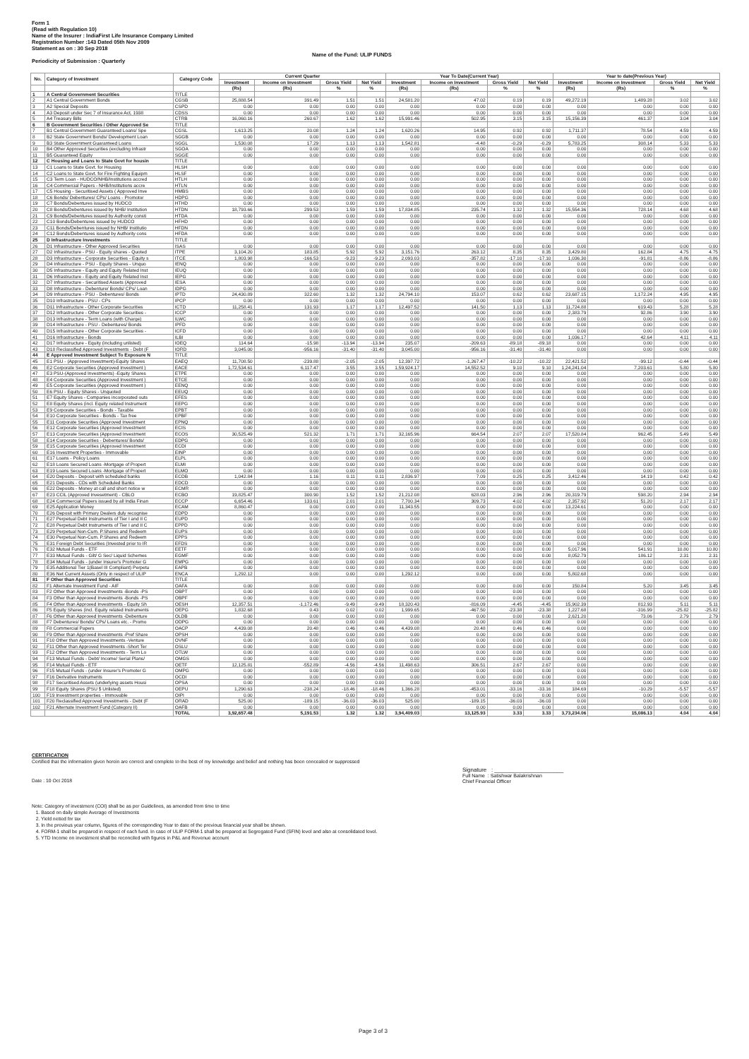Form 1
(Read with Regulation 10)
Name of the Insurer : IndiaFirst Life Insurance Company Limited
Registration Number :143 Dated 05th Nov 2009
Statement as on : 30 Sep 2018
Periodicity of Submission : Quarterly
Name of the Fund: ULIP FUNDS
| No. | Category of Investment | Category Code | Current Quarter | | | | Year To Date(Current Year) | | | | Year to date(Previous Year) | | | |
| --- | --- | --- | --- | --- | --- | --- | --- | --- | --- | --- | --- | --- | --- | --- |
| | | | Investment | Income on Investment | Gross Yield | Net Yield | Investment | Income on Investment | Gross Yield | Net Yield | Investment | Income on Investment | Gross Yield | Net Yield |
| | | | (Rs) | (Rs) | % | % | (Rs) | (Rs) | % | % | (Rs) | (Rs) | % | % |
| 1 | A Central Government Securities | TITLE | | | | | | | | | | | | |
| 2 | A1 Central Government Bonds | CGSB | 25,888.54 | 391.49 | 1.51 | 1.51 | 24,581.20 | 47.02 | 0.19 | 0.19 | 49,272.19 | 1,489.28 | 3.02 | 3.02 |
| 3 | A2 Special Deposits | CSPD | 0.00 | 0.00 | 0.00 | 0.00 | 0.00 | 0.00 | 0.00 | 0.00 | 0.00 | 0.00 | 0.00 | 0.00 |
| 4 | A3 Deposit under Sec 7 of Insurance Act, 1938 | CDSS | 0.00 | 0.00 | 0.00 | 0.00 | 0.00 | 0.00 | 0.00 | 0.00 | 0.00 | 0.00 | 0.00 | 0.00 |
| 5 | A4 Treasury Bills | CTRB | 16,060.16 | 260.67 | 1.62 | 1.62 | 15,991.46 | 502.95 | 3.15 | 3.15 | 15,156.39 | 461.37 | 3.04 | 3.04 |
| 6 | B Government Securities / Other Approved Se | TITLE | | | | | | | | | | | | |
| 7 | B1 Central Government Guaranteed Loans/ Spe | CGSL | 1,613.25 | 20.08 | 1.24 | 1.24 | 1,620.26 | 14.95 | 0.92 | 0.92 | 1,711.37 | 78.54 | 4.59 | 4.59 |
| 8 | B2 State Government Bonds/ Development Loan | SGGB | 0.00 | 0.00 | 0.00 | 0.00 | 0.00 | 0.00 | 0.00 | 0.00 | 0.00 | 0.00 | 0.00 | 0.00 |
| 9 | B3 State Government Guaranteed Loans | SGGL | 1,530.08 | 17.29 | 1.13 | 1.13 | 1,542.81 | -4.48 | -0.29 | -0.29 | 5,783.25 | 308.14 | 5.33 | 5.33 |
| 10 | B4 Other Approved Securities (excluding Infrastr | SGOA | 0.00 | 0.00 | 0.00 | 0.00 | 0.00 | 0.00 | 0.00 | 0.00 | 0.00 | 0.00 | 0.00 | 0.00 |
| 11 | B5 Guaranteed Equity | SGGE | 0.00 | 0.00 | 0.00 | 0.00 | 0.00 | 0.00 | 0.00 | 0.00 | 0.00 | 0.00 | 0.00 | 0.00 |
| 12 | C Housing and Loans to State Govt for housin | TITLE | | | | | | | | | | | | |
| 13 | C1 Loans to State Govt. for Housing | HLSH | 0.00 | 0.00 | 0.00 | 0.00 | 0.00 | 0.00 | 0.00 | 0.00 | 0.00 | 0.00 | 0.00 | 0.00 |
| 14 | C2 Loans to State Govt. for Fire Fighting Equipm | HLSF | 0.00 | 0.00 | 0.00 | 0.00 | 0.00 | 0.00 | 0.00 | 0.00 | 0.00 | 0.00 | 0.00 | 0.00 |
| 15 | C3 Term Loan - HUDCO/NHB/Institutions accred | HTLH | 0.00 | 0.00 | 0.00 | 0.00 | 0.00 | 0.00 | 0.00 | 0.00 | 0.00 | 0.00 | 0.00 | 0.00 |
| 16 | C4 Commercial Papers - NHB/Institutions accre | HTLN | 0.00 | 0.00 | 0.00 | 0.00 | 0.00 | 0.00 | 0.00 | 0.00 | 0.00 | 0.00 | 0.00 | 0.00 |
| 17 | C5 Housing - Securitised Assets ( Approved Inve | HMBS | 0.00 | 0.00 | 0.00 | 0.00 | 0.00 | 0.00 | 0.00 | 0.00 | 0.00 | 0.00 | 0.00 | 0.00 |
| 18 | C6 Bonds/ Debentures/ CPs/ Loans - Promotor | HDPG | 0.00 | 0.00 | 0.00 | 0.00 | 0.00 | 0.00 | 0.00 | 0.00 | 0.00 | 0.00 | 0.00 | 0.00 |
| 19 | C7 Bonds/Debentures issued by HUDCO | HTHD | 0.00 | 0.00 | 0.00 | 0.00 | 0.00 | 0.00 | 0.00 | 0.00 | 0.00 | 0.00 | 0.00 | 0.00 |
| 20 | C8 Bonds/Debentures issued by NHB/ Institution | HTDN | 18,793.66 | 299.53 | 1.59 | 1.59 | 17,834.85 | 235.74 | 1.32 | 1.32 | 15,554.36 | 728.14 | 4.68 | 4.68 |
| 21 | C9 Bonds/Debentures issued by Authority consti | HTDA | 0.00 | 0.00 | 0.00 | 0.00 | 0.00 | 0.00 | 0.00 | 0.00 | 0.00 | 0.00 | 0.00 | 0.00 |
| 22 | C10 Bonds/Debentures issued by HUDCO | HFHD | 0.00 | 0.00 | 0.00 | 0.00 | 0.00 | 0.00 | 0.00 | 0.00 | 0.00 | 0.00 | 0.00 | 0.00 |
| 23 | C11 Bonds/Debentures issued by NHB/ Institutio | HFDN | 0.00 | 0.00 | 0.00 | 0.00 | 0.00 | 0.00 | 0.00 | 0.00 | 0.00 | 0.00 | 0.00 | 0.00 |
| 24 | C12 Bonds/Debentures issued by Authority cons | HFDA | 0.00 | 0.00 | 0.00 | 0.00 | 0.00 | 0.00 | 0.00 | 0.00 | 0.00 | 0.00 | 0.00 | 0.00 |
| 25 | D Infrastructure Investments | TITLE | | | | | | | | | | | | |
| 26 | D1 Infrastructure - Other Approved Securities | ISAS | 0.00 | 0.00 | 0.00 | 0.00 | 0.00 | 0.00 | 0.00 | 0.00 | 0.00 | 0.00 | 0.00 | 0.00 |
| 27 | D2 Infrastructure - PSU - Equity shares - Quoted | ITPE | 3,104.20 | 183.85 | 5.92 | 5.92 | 3,151.76 | 263.12 | 8.35 | 8.35 | 3,429.80 | 162.84 | 4.75 | 4.75 |
| 28 | D3 Infrastructure - Corporate Securities - Equity s | ITCE | 1,803.98 | -166.53 | -9.23 | -9.23 | 2,093.03 | -357.82 | -17.10 | -17.10 | 1,036.30 | -91.81 | -8.86 | -8.86 |
| 29 | D4 Infrastructure - PSU - Equity Shares - Unquo | IENQ | 0.00 | 0.00 | 0.00 | 0.00 | 0.00 | 0.00 | 0.00 | 0.00 | 0.00 | 0.00 | 0.00 | 0.00 |
| 30 | D5 Infrastructure - Equity and Equity Related Inst | IEUQ | 0.00 | 0.00 | 0.00 | 0.00 | 0.00 | 0.00 | 0.00 | 0.00 | 0.00 | 0.00 | 0.00 | 0.00 |
| 31 | D6 Infrastructure - Equity and Equity Related Inst | IEPG | 0.00 | 0.00 | 0.00 | 0.00 | 0.00 | 0.00 | 0.00 | 0.00 | 0.00 | 0.00 | 0.00 | 0.00 |
| 32 | D7 Infrastructure - Securitised Assets (Approved | IESA | 0.00 | 0.00 | 0.00 | 0.00 | 0.00 | 0.00 | 0.00 | 0.00 | 0.00 | 0.00 | 0.00 | 0.00 |
| 33 | D8 Infrastructure - Debenture/ Bonds/ CPs/ Loan | IDPG | 0.00 | 0.00 | 0.00 | 0.00 | 0.00 | 0.00 | 0.00 | 0.00 | 0.00 | 0.00 | 0.00 | 0.00 |
| 34 | D9 Infrastructure - PSU - Debentures/ Bonds | IPTD | 24,430.89 | 322.60 | 1.32 | 1.32 | 24,794.10 | 153.07 | 0.62 | 0.62 | 23,687.15 | 1,172.24 | 4.95 | 4.95 |
| 35 | D10 Infrastructure - PSU - CPs | IPCP | 0.00 | 0.00 | 0.00 | 0.00 | 0.00 | 0.00 | 0.00 | 0.00 | 0.00 | 0.00 | 0.00 | 0.00 |
| 36 | D11 Infrastructure - Other Corporate Securities | ICTD | 11,258.41 | 131.93 | 1.17 | 1.17 | 12,497.52 | 141.50 | 1.13 | 1.13 | 11,724.88 | 619.43 | 5.28 | 5.28 |
| 37 | D12 Infrastructure - Other Corporate Securities - | ICCP | 0.00 | 0.00 | 0.00 | 0.00 | 0.00 | 0.00 | 0.00 | 0.00 | 2,383.79 | 92.86 | 3.90 | 3.90 |
| 38 | D13 Infrastructure - Term Loans (with Charge) | ILWC | 0.00 | 0.00 | 0.00 | 0.00 | 0.00 | 0.00 | 0.00 | 0.00 | 0.00 | 0.00 | 0.00 | 0.00 |
| 39 | D14 Infrastructure - PSU - Debentures/ Bonds | IPFD | 0.00 | 0.00 | 0.00 | 0.00 | 0.00 | 0.00 | 0.00 | 0.00 | 0.00 | 0.00 | 0.00 | 0.00 |
| 40 | D15 Infrastructure - Other Corporate Securities - | ICFD | 0.00 | 0.00 | 0.00 | 0.00 | 0.00 | 0.00 | 0.00 | 0.00 | 0.00 | 0.00 | 0.00 | 0.00 |
| 41 | D16 Infrastructure - Bonds | ILBI | 0.00 | 0.00 | 0.00 | 0.00 | 0.00 | 0.00 | 0.00 | 0.00 | 1,036.17 | 42.64 | 4.11 | 4.11 |
| 42 | D17 Infrastructure - Equity (including unlisted) | IOEQ | 114.64 | -15.98 | -13.94 | -13.94 | 235.07 | -209.63 | -89.18 | -89.18 | 0.00 | 0.00 | 0.00 | 0.00 |
| 43 | D18 Reclassified Approved Investments - Debt (F | IORD | 3,045.00 | -956.16 | -31.40 | -31.40 | 3,045.00 | -956.16 | -31.40 | -31.40 | 0.00 | 0.00 | 0.00 | 0.00 |
| 44 | E Approved Investment Subject To Exposure N | TITLE | | | | | | | | | | | | |
| 45 | E1 PSU - (Approved Investment)-Equity Shares | EAEQ | 11,708.50 | -239.88 | -2.05 | -2.05 | 12,397.72 | -1,267.47 | -10.22 | -10.22 | 22,421.52 | -99.12 | -0.44 | -0.44 |
| 46 | E2 Corporate Securities (Approved Investment ) | EACE | 1,72,534.61 | 6,117.47 | 3.55 | 3.55 | 1,59,924.17 | 14,552.52 | 9.10 | 9.10 | 1,24,241.04 | 7,203.61 | 5.80 | 5.80 |
| 47 | E3 PSU-(Approved Investments) -Equity Shares | ETPE | 0.00 | 0.00 | 0.00 | 0.00 | 0.00 | 0.00 | 0.00 | 0.00 | 0.00 | 0.00 | 0.00 | 0.00 |
| 48 | E4 Corporate Securities (Approved Investment ) | ETCE | 0.00 | 0.00 | 0.00 | 0.00 | 0.00 | 0.00 | 0.00 | 0.00 | 0.00 | 0.00 | 0.00 | 0.00 |
| 49 | E5 Corporate Securities (Approved Investment ) | EENQ | 0.00 | 0.00 | 0.00 | 0.00 | 0.00 | 0.00 | 0.00 | 0.00 | 0.00 | 0.00 | 0.00 | 0.00 |
| 50 | E6 PSU - Equity Shares - Unquoted | EEUQ | 0.00 | 0.00 | 0.00 | 0.00 | 0.00 | 0.00 | 0.00 | 0.00 | 0.00 | 0.00 | 0.00 | 0.00 |
| 51 | E7 Equity Shares - Companies incorporated outs | EFES | 0.00 | 0.00 | 0.00 | 0.00 | 0.00 | 0.00 | 0.00 | 0.00 | 0.00 | 0.00 | 0.00 | 0.00 |
| 52 | E8 Equity Shares (incl. Equity related Instrument | EEPG | 0.00 | 0.00 | 0.00 | 0.00 | 0.00 | 0.00 | 0.00 | 0.00 | 0.00 | 0.00 | 0.00 | 0.00 |
| 53 | E9 Corporate Securities - Bonds - Taxable | EPBT | 0.00 | 0.00 | 0.00 | 0.00 | 0.00 | 0.00 | 0.00 | 0.00 | 0.00 | 0.00 | 0.00 | 0.00 |
| 54 | E10 Corporate Securities - Bonds - Tax free | EPBF | 0.00 | 0.00 | 0.00 | 0.00 | 0.00 | 0.00 | 0.00 | 0.00 | 0.00 | 0.00 | 0.00 | 0.00 |
| 55 | E11 Corporate Securities (Approved Investment | EPNQ | 0.00 | 0.00 | 0.00 | 0.00 | 0.00 | 0.00 | 0.00 | 0.00 | 0.00 | 0.00 | 0.00 | 0.00 |
| 56 | E12 Corporate Securities (Approved Investment | ECIS | 0.00 | 0.00 | 0.00 | 0.00 | 0.00 | 0.00 | 0.00 | 0.00 | 0.00 | 0.00 | 0.00 | 0.00 |
| 57 | E13 Corporate Securities (Approved Investment | ECOS | 30,525.49 | 521.32 | 1.71 | 1.71 | 32,165.96 | 664.54 | 2.07 | 2.07 | 17,520.84 | 962.45 | 5.49 | 5.49 |
| 58 | E14 Corporate Securities - Debentures/ Bonds/ | EDPG | 0.00 | 0.00 | 0.00 | 0.00 | 0.00 | 0.00 | 0.00 | 0.00 | 0.00 | 0.00 | 0.00 | 0.00 |
| 59 | E15 Corporate Securities (Approved Investment | ECDI | 0.00 | 0.00 | 0.00 | 0.00 | 0.00 | 0.00 | 0.00 | 0.00 | 0.00 | 0.00 | 0.00 | 0.00 |
| 60 | E16 Investment Properties - Immovable | EINP | 0.00 | 0.00 | 0.00 | 0.00 | 0.00 | 0.00 | 0.00 | 0.00 | 0.00 | 0.00 | 0.00 | 0.00 |
| 61 | E17 Loans - Policy Loans | ELPL | 0.00 | 0.00 | 0.00 | 0.00 | 0.00 | 0.00 | 0.00 | 0.00 | 0.00 | 0.00 | 0.00 | 0.00 |
| 62 | E18 Loans Secured Loans -Mortgage of Propert | ELMI | 0.00 | 0.00 | 0.00 | 0.00 | 0.00 | 0.00 | 0.00 | 0.00 | 0.00 | 0.00 | 0.00 | 0.00 |
| 63 | E19 Loans Secured Loans -Mortgage of Propert | ELMO | 0.00 | 0.00 | 0.00 | 0.00 | 0.00 | 0.00 | 0.00 | 0.00 | 0.00 | 0.00 | 0.00 | 0.00 |
| 64 | E20 Deposits - Deposit with scheduled banks | ECDB | 1,042.84 | 1.16 | 0.11 | 0.11 | 2,836.97 | 7.09 | 0.25 | 0.25 | 3,412.46 | 14.19 | 0.42 | 0.42 |
| 65 | E21 Deposits - CDs with Scheduled Banks | EDCD | 0.00 | 0.00 | 0.00 | 0.00 | 0.00 | 0.00 | 0.00 | 0.00 | 0.00 | 0.00 | 0.00 | 0.00 |
| 66 | E22 Deposits - Money at call and short notice w | ECMR | 0.00 | 0.00 | 0.00 | 0.00 | 0.00 | 0.00 | 0.00 | 0.00 | 0.00 | 0.00 | 0.00 | 0.00 |
| 67 | E23 CCIL (Approved Invesetment) - CBLO | ECBO | 19,825.47 | 300.90 | 1.52 | 1.52 | 21,212.08 | 628.03 | 2.96 | 2.96 | 20,319.79 | 598.20 | 2.94 | 2.94 |
| 68 | E24 Commercial Papers issued by all India Finan | ECCP | 6,654.46 | 133.61 | 2.01 | 2.01 | 7,700.34 | 309.73 | 4.02 | 4.02 | 2,357.92 | 51.20 | 2.17 | 2.17 |
| 69 | E25 Application Money | ECAM | 8,860.47 | 0.00 | 0.00 | 0.00 | 11,343.55 | 0.00 | 0.00 | 0.00 | 13,224.61 | 0.00 | 0.00 | 0.00 |
| 70 | E26 Deposit with Primary Dealers duly recognise | EDPD | 0.00 | 0.00 | 0.00 | 0.00 | 0.00 | 0.00 | 0.00 | 0.00 | 0.00 | 0.00 | 0.00 | 0.00 |
| 71 | E27 Perpetual Debt Instruments of Tier I and II C | EUPD | 0.00 | 0.00 | 0.00 | 0.00 | 0.00 | 0.00 | 0.00 | 0.00 | 0.00 | 0.00 | 0.00 | 0.00 |
| 72 | E28 Perpetual Debt Instruments of Tier I and II C | EPPD | 0.00 | 0.00 | 0.00 | 0.00 | 0.00 | 0.00 | 0.00 | 0.00 | 0.00 | 0.00 | 0.00 | 0.00 |
| 73 | E29 Perpetual Non-Cum. P.Shares and Redeem | EUPS | 0.00 | 0.00 | 0.00 | 0.00 | 0.00 | 0.00 | 0.00 | 0.00 | 0.00 | 0.00 | 0.00 | 0.00 |
| 74 | E30 Perpetual Non-Cum. P.Shares and Redeem | EPPS | 0.00 | 0.00 | 0.00 | 0.00 | 0.00 | 0.00 | 0.00 | 0.00 | 0.00 | 0.00 | 0.00 | 0.00 |
| 75 | E31 Foreign Debt Securities (Invested prior to IR | EFDS | 0.00 | 0.00 | 0.00 | 0.00 | 0.00 | 0.00 | 0.00 | 0.00 | 0.00 | 0.00 | 0.00 | 0.00 |
| 76 | E32 Mutual Funds - ETF | EETF | 0.00 | 0.00 | 0.00 | 0.00 | 0.00 | 0.00 | 0.00 | 0.00 | 5,017.96 | 541.91 | 10.80 | 10.80 |
| 77 | E33 Mutual Funds - Gilt/ G Sec/ Liquid Schemes | EGMF | 0.00 | 0.00 | 0.00 | 0.00 | 0.00 | 0.00 | 0.00 | 0.00 | 8,052.79 | 186.12 | 2.31 | 2.31 |
| 78 | E34 Mutual Funds - (under Insurer's Promoter G | EMPG | 0.00 | 0.00 | 0.00 | 0.00 | 0.00 | 0.00 | 0.00 | 0.00 | 0.00 | 0.00 | 0.00 | 0.00 |
| 79 | E35 Additional Tier 1(Basel III Compliant) Perpetu | EAPB | 0.00 | 0.00 | 0.00 | 0.00 | 0.00 | 0.00 | 0.00 | 0.00 | 0.00 | 0.00 | 0.00 | 0.00 |
| 80 | E36 Net Current Assets (Only in respect of ULIP | ENCA | 1,292.12 | 0.00 | 0.00 | 0.00 | 1,292.12 | 0.00 | 0.00 | 0.00 | 5,802.68 | 0.00 | 0.00 | 0.00 |
| 81 | F Other than Approved Securities | TITLE | | | | | | | | | | | | |
| 82 | F1 Alternate Investment Fund - AIF | OAFA | 0.00 | 0.00 | 0.00 | 0.00 | 0.00 | 0.00 | 0.00 | 0.00 | 150.84 | 5.20 | 3.45 | 3.45 |
| 83 | F2 Other than Approved Investments -Bonds -PS | OBPT | 0.00 | 0.00 | 0.00 | 0.00 | 0.00 | 0.00 | 0.00 | 0.00 | 0.00 | 0.00 | 0.00 | 0.00 |
| 84 | F3 Other than Approved Investments -Bonds -PS | OBPF | 0.00 | 0.00 | 0.00 | 0.00 | 0.00 | 0.00 | 0.00 | 0.00 | 0.00 | 0.00 | 0.00 | 0.00 |
| 85 | F4 Other than Approved Investments - Equity Sh | OESH | 12,357.51 | -1,172.46 | -9.49 | -9.49 | 18,320.43 | -816.09 | -4.45 | -4.45 | 15,902.39 | 812.93 | 5.11 | 5.11 |
| 86 | F5 Equity Shares (incl. Equity related Instruments | OEPG | 1,832.68 | 0.43 | 0.02 | 0.02 | 1,999.65 | -467.50 | -23.38 | -23.38 | 1,227.68 | -316.99 | -25.82 | -25.82 |
| 87 | F6 Other than Approved Investments -Debenture | OLDB | 0.00 | 0.00 | 0.00 | 0.00 | 0.00 | 0.00 | 0.00 | 0.00 | 2,621.20 | 73.06 | 2.79 | 2.79 |
| 88 | F7 Debentures/ Bonds/ CPs/ Loans etc. - Promo | ODPG | 0.00 | 0.00 | 0.00 | 0.00 | 0.00 | 0.00 | 0.00 | 0.00 | 0.00 | 0.00 | 0.00 | 0.00 |
| 89 | F8 Commercial Papers | OACP | 4,439.08 | 20.48 | 0.46 | 0.46 | 4,439.08 | 20.48 | 0.46 | 0.46 | 0.00 | 0.00 | 0.00 | 0.00 |
| 90 | F9 Other than Approved Investments -Pref Share | OPSH | 0.00 | 0.00 | 0.00 | 0.00 | 0.00 | 0.00 | 0.00 | 0.00 | 0.00 | 0.00 | 0.00 | 0.00 |
| 91 | F10 Other than Approved Investments -Venture | OVNF | 0.00 | 0.00 | 0.00 | 0.00 | 0.00 | 0.00 | 0.00 | 0.00 | 0.00 | 0.00 | 0.00 | 0.00 |
| 92 | F11 Other than Approved Investments -Short Ter | OSLU | 0.00 | 0.00 | 0.00 | 0.00 | 0.00 | 0.00 | 0.00 | 0.00 | 0.00 | 0.00 | 0.00 | 0.00 |
| 93 | F12 Other than Approved Investments - Term Lo | OTLW | 0.00 | 0.00 | 0.00 | 0.00 | 0.00 | 0.00 | 0.00 | 0.00 | 0.00 | 0.00 | 0.00 | 0.00 |
| 94 | F13 Mutual Funds - Debt/ Income/ Serial Plans/ | OMGS | 0.00 | 0.00 | 0.00 | 0.00 | 0.00 | 0.00 | 0.00 | 0.00 | 0.00 | 0.00 | 0.00 | 0.00 |
| 95 | F14 Mutual Funds - ETF | OETF | 12,125.81 | -552.89 | -4.56 | -4.56 | 11,498.63 | 306.51 | 2.67 | 2.67 | 0.00 | 0.00 | 0.00 | 0.00 |
| 96 | F15 Mutual Funds - (under Insurer's Promoter G | OMPG | 0.00 | 0.00 | 0.00 | 0.00 | 0.00 | 0.00 | 0.00 | 0.00 | 0.00 | 0.00 | 0.00 | 0.00 |
| 97 | F16 Derivative Instruments | OCDI | 0.00 | 0.00 | 0.00 | 0.00 | 0.00 | 0.00 | 0.00 | 0.00 | 0.00 | 0.00 | 0.00 | 0.00 |
| 98 | F17 Securitised Assets (underlying assets Housi | OPSA | 0.00 | 0.00 | 0.00 | 0.00 | 0.00 | 0.00 | 0.00 | 0.00 | 0.00 | 0.00 | 0.00 | 0.00 |
| 99 | F18 Equity Shares (PSU $ Unlisted) | OEPU | 1,290.63 | -238.24 | -18.46 | -18.46 | 1,366.28 | -453.01 | -33.16 | -33.16 | 184.69 | -10.29 | -5.57 | -5.57 |
| 100 | F19 Investment properties - Immovable | OIPI | 0.00 | 0.00 | 0.00 | 0.00 | 0.00 | 0.00 | 0.00 | 0.00 | 0.00 | 0.00 | 0.00 | 0.00 |
| 101 | F20 Reclassified Approved Investments - Debt (F | ORAD | 525.00 | -189.15 | -36.03 | -36.03 | 525.00 | -189.15 | -36.03 | -36.03 | 0.00 | 0.00 | 0.00 | 0.00 |
| 102 | F21 Alternate Investment Fund (Category II) | OAFB | 0.00 | 0.00 | 0.00 | 0.00 | 0.00 | 0.00 | 0.00 | 0.00 | 0.00 | 0.00 | 0.00 | 0.00 |
| | | TOTAL | 3,92,657.48 | 5,191.53 | 1.32 | 1.32 | 3,94,409.03 | 13,125.93 | 3.33 | 3.33 | 3,73,234.06 | 15,086.13 | 4.04 | 4.04 |
CERTIFICATION
Certified that the information given herein are correct and complete to the best of my knowledge and belief and nothing has been concealed or suppressed
Date : 10 Oct 2018
Note: Category of investment (COI) shall be as per Guidelines, as amended from time to time
1. Based on daily simple Average of Investments
2. Yield netted for tax
3. In the previous year column, figures of the corresponding Year to date of the previous financial year shall be shown.
4. FORM-1 shall be prepared in respect of each fund. In case of ULIP FORM-1 shall be prepared at Segregated Fund (SFIN) level and also at consolidated level.
5. YTD Income on investment shall be reconciled with figures in P&L and Revenue account
Signature : ______________________
Full Name : Satishwar Balakrishnan
Chief Financial Officer
Page 3 of 3